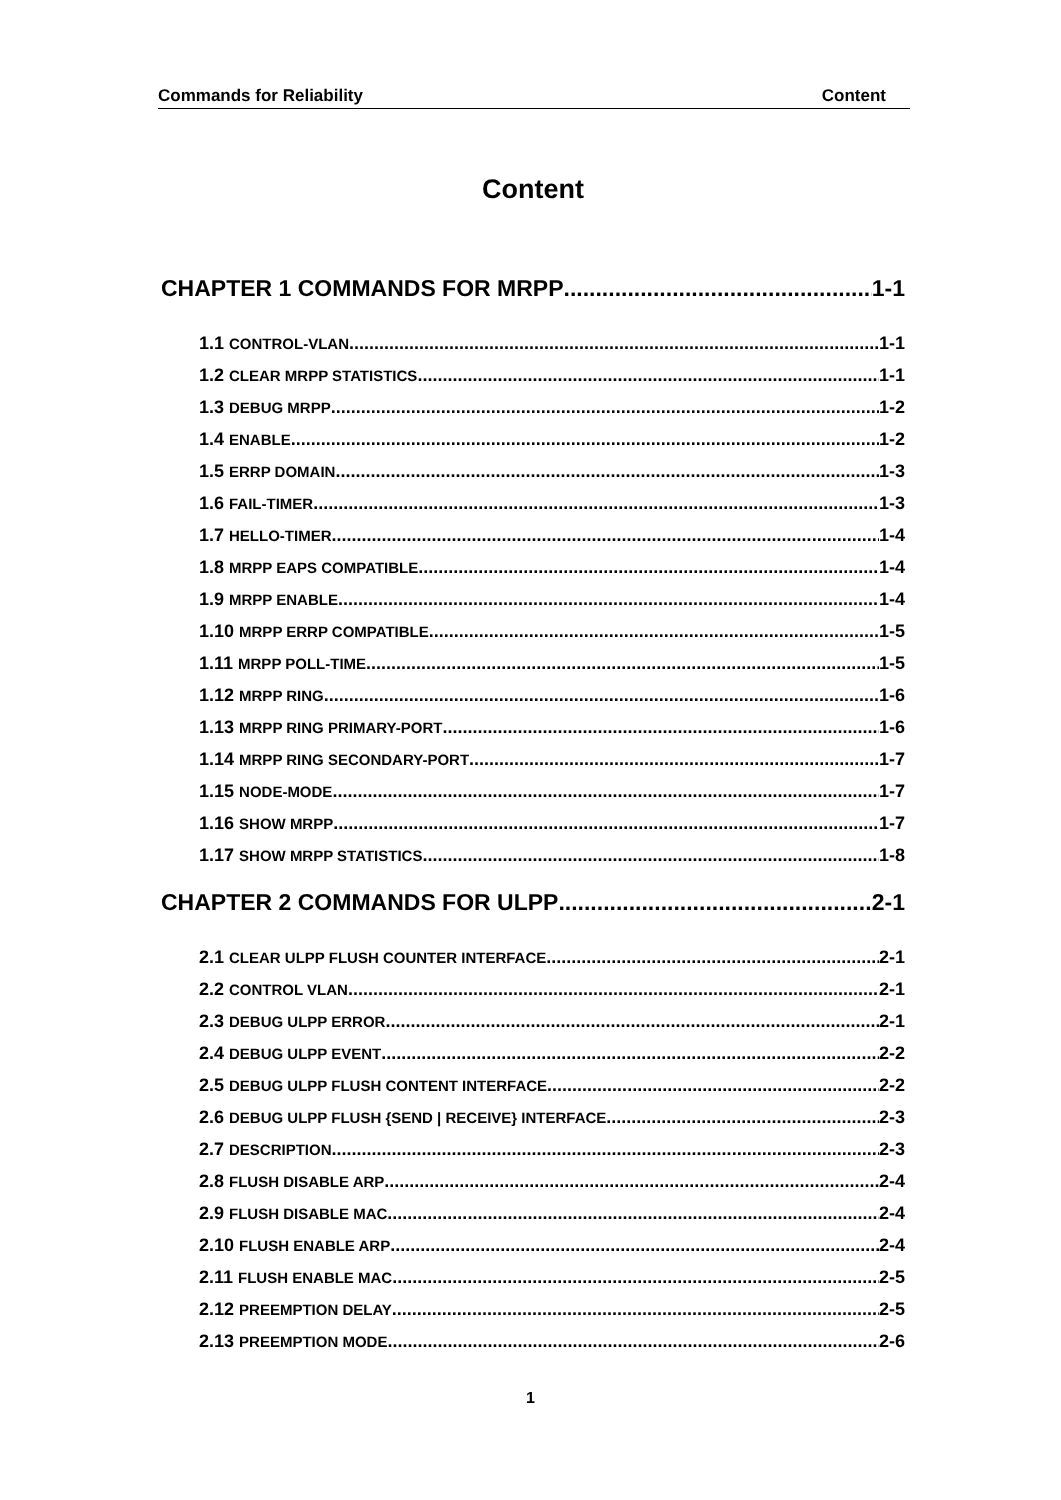Commands for Reliability Content
Content
CHAPTER 1 COMMANDS FOR MRPP 1-1
1.1 CONTROL-VLAN 1-1
1.2 CLEAR MRPP STATISTICS 1-1
1.3 DEBUG MRPP 1-2
1.4 ENABLE 1-2
1.5 ERRP DOMAIN 1-3
1.6 FAIL-TIMER 1-3
1.7 HELLO-TIMER 1-4
1.8 MRPP EAPS COMPATIBLE 1-4
1.9 MRPP ENABLE 1-4
1.10 MRPP ERRP COMPATIBLE 1-5
1.11 MRPP POLL-TIME 1-5
1.12 MRPP RING 1-6
1.13 MRPP RING PRIMARY-PORT 1-6
1.14 MRPP RING SECONDARY-PORT 1-7
1.15 NODE-MODE 1-7
1.16 SHOW MRPP 1-7
1.17 SHOW MRPP STATISTICS 1-8
CHAPTER 2 COMMANDS FOR ULPP 2-1
2.1 CLEAR ULPP FLUSH COUNTER INTERFACE 2-1
2.2 CONTROL VLAN 2-1
2.3 DEBUG ULPP ERROR 2-1
2.4 DEBUG ULPP EVENT 2-2
2.5 DEBUG ULPP FLUSH CONTENT INTERFACE 2-2
2.6 DEBUG ULPP FLUSH {SEND | RECEIVE} INTERFACE 2-3
2.7 DESCRIPTION 2-3
2.8 FLUSH DISABLE ARP 2-4
2.9 FLUSH DISABLE MAC 2-4
2.10 FLUSH ENABLE ARP 2-4
2.11 FLUSH ENABLE MAC 2-5
2.12 PREEMPTION DELAY 2-5
2.13 PREEMPTION MODE 2-6
1